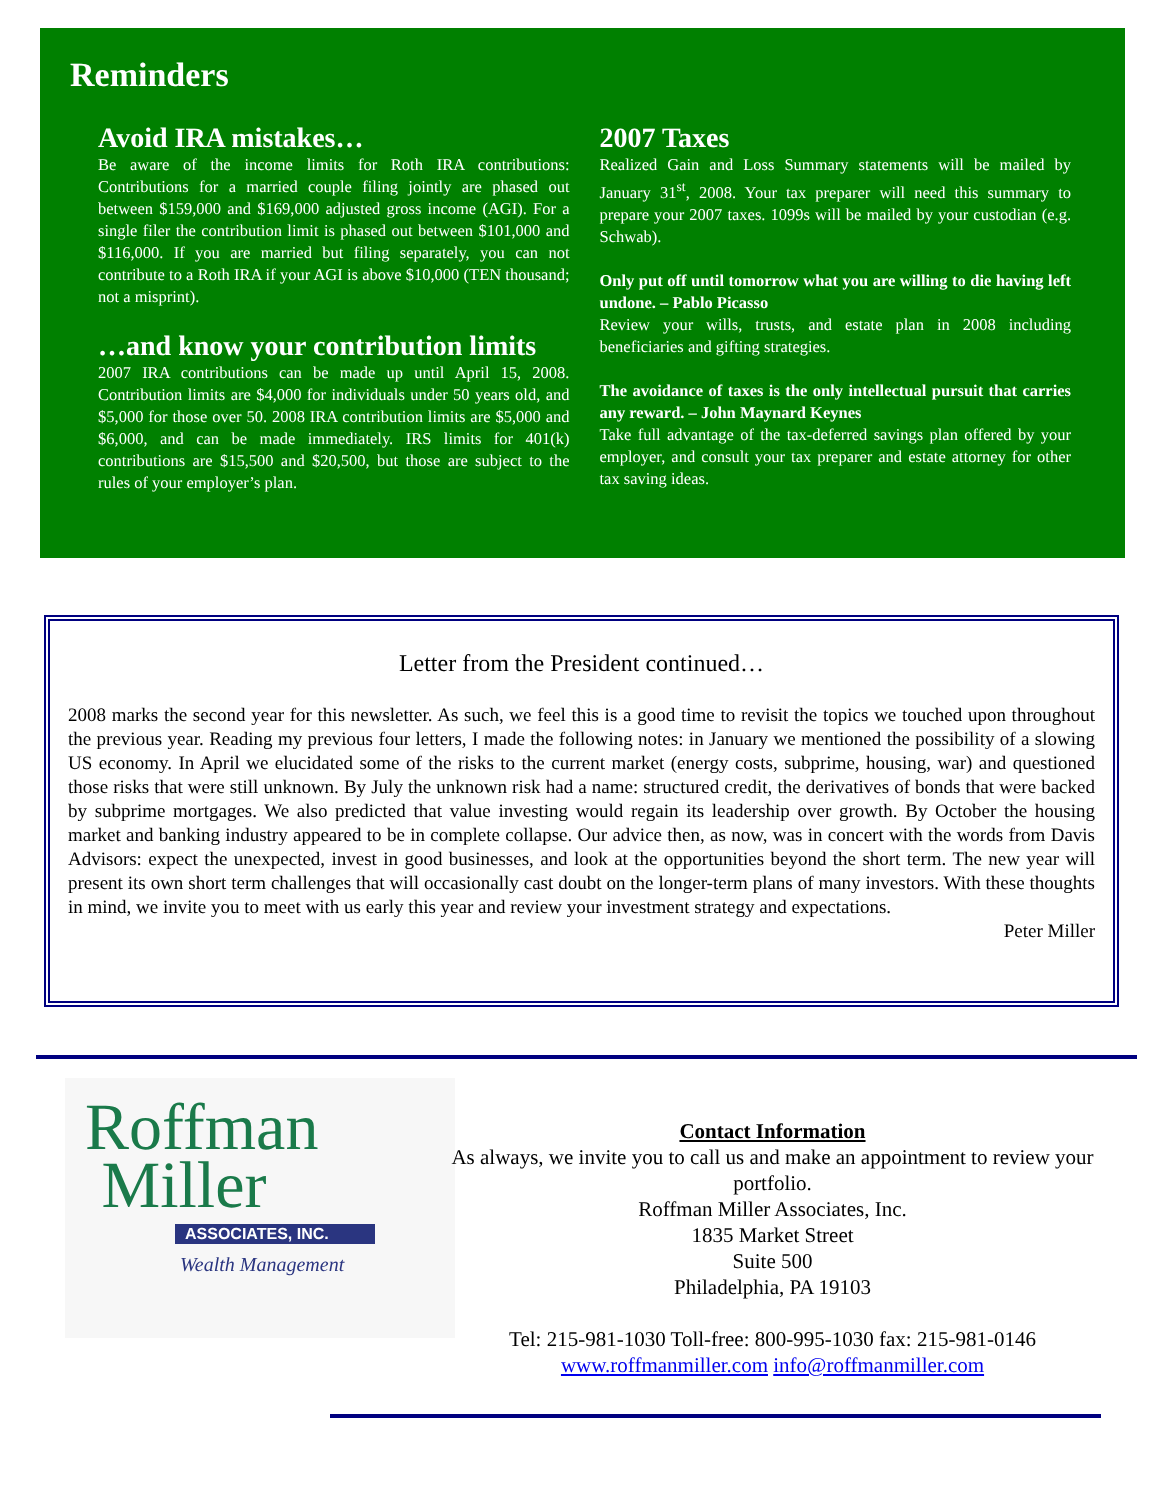Reminders
Avoid IRA mistakes…
Be aware of the income limits for Roth IRA contributions: Contributions for a married couple filing jointly are phased out between $159,000 and $169,000 adjusted gross income (AGI). For a single filer the contribution limit is phased out between $101,000 and $116,000. If you are married but filing separately, you can not contribute to a Roth IRA if your AGI is above $10,000 (TEN thousand; not a misprint).
…and know your contribution limits
2007 IRA contributions can be made up until April 15, 2008. Contribution limits are $4,000 for individuals under 50 years old, and $5,000 for those over 50. 2008 IRA contribution limits are $5,000 and $6,000, and can be made immediately. IRS limits for 401(k) contributions are $15,500 and $20,500, but those are subject to the rules of your employer’s plan.
2007 Taxes
Realized Gain and Loss Summary statements will be mailed by January 31<sup>st</sup>, 2008. Your tax preparer will need this summary to prepare your 2007 taxes. 1099s will be mailed by your custodian (e.g. Schwab).
Only put off until tomorrow what you are willing to die having left undone. – Pablo Picasso
Review your wills, trusts, and estate plan in 2008 including beneficiaries and gifting strategies.
The avoidance of taxes is the only intellectual pursuit that carries any reward. – John Maynard Keynes
Take full advantage of the tax-deferred savings plan offered by your employer, and consult your tax preparer and estate attorney for other tax saving ideas.
Letter from the President continued…
2008 marks the second year for this newsletter. As such, we feel this is a good time to revisit the topics we touched upon throughout the previous year. Reading my previous four letters, I made the following notes: in January we mentioned the possibility of a slowing US economy. In April we elucidated some of the risks to the current market (energy costs, subprime, housing, war) and questioned those risks that were still unknown. By July the unknown risk had a name: structured credit, the derivatives of bonds that were backed by subprime mortgages. We also predicted that value investing would regain its leadership over growth. By October the housing market and banking industry appeared to be in complete collapse. Our advice then, as now, was in concert with the words from Davis Advisors: expect the unexpected, invest in good businesses, and look at the opportunities beyond the short term. The new year will present its own short term challenges that will occasionally cast doubt on the longer-term plans of many investors. With these thoughts in mind, we invite you to meet with us early this year and review your investment strategy and expectations.
Peter Miller
Roffman
Miller
ASSOCIATES, INC.
Wealth Management
Contact Information
As always, we invite you to call us and make an appointment to review your portfolio.
Roffman Miller Associates, Inc.
1835 Market Street
Suite 500
Philadelphia, PA 19103
Tel: 215-981-1030 Toll-free: 800-995-1030 fax: 215-981-0146
www.roffmanmiller.com info@roffmanmiller.com